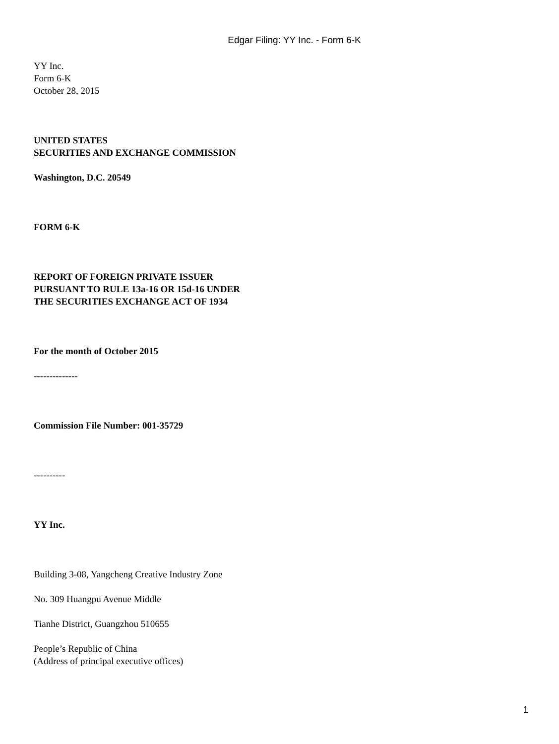Edgar Filing: YY Inc. - Form 6-K
YY Inc.
Form 6-K
October 28, 2015
UNITED STATES
SECURITIES AND EXCHANGE COMMISSION
Washington, D.C. 20549
FORM 6-K
REPORT OF FOREIGN PRIVATE ISSUER
PURSUANT TO RULE 13a-16 OR 15d-16 UNDER
THE SECURITIES EXCHANGE ACT OF 1934
For the month of October 2015
--------------
Commission File Number: 001-35729
----------
YY Inc.
Building 3-08, Yangcheng Creative Industry Zone
No. 309 Huangpu Avenue Middle
Tianhe District, Guangzhou 510655
People’s Republic of China
(Address of principal executive offices)
1